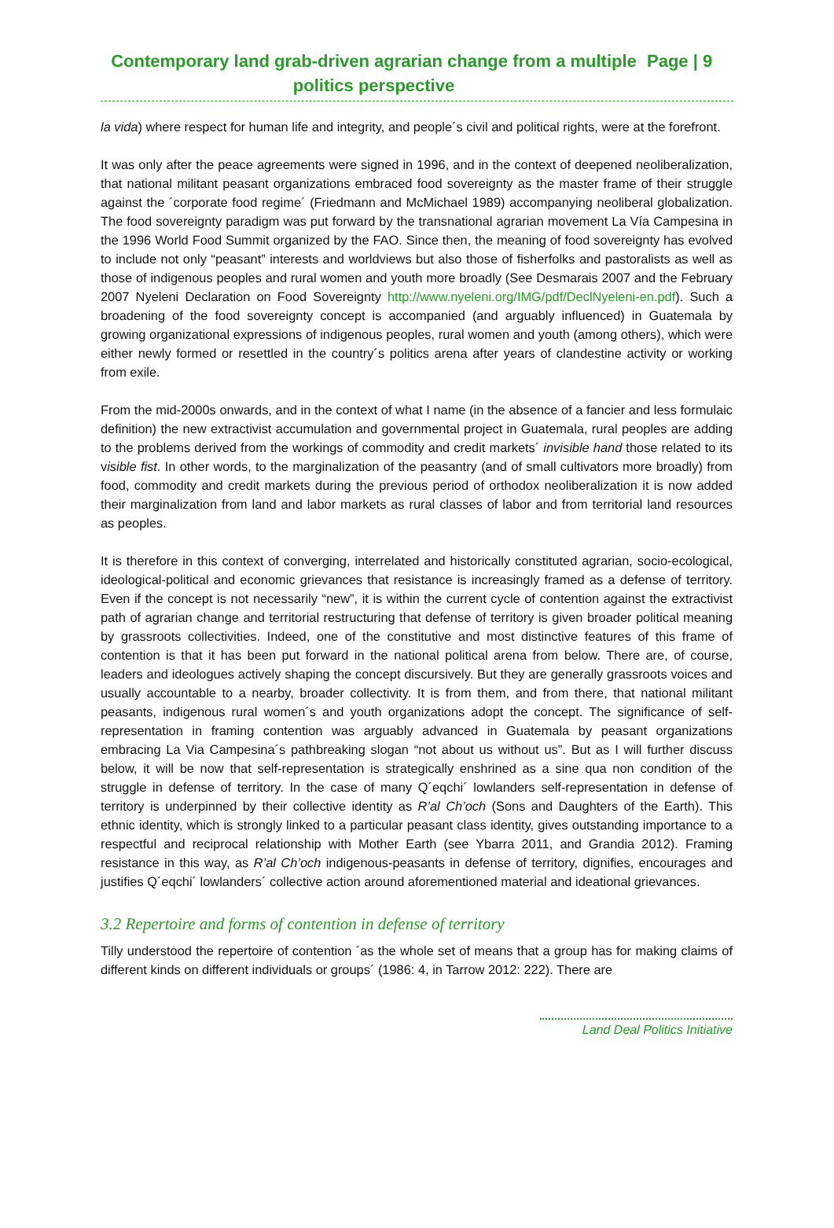Contemporary land grab-driven agrarian change from a multiple politics perspective
Page | 9
la vida) where respect for human life and integrity, and people´s civil and political rights, were at the forefront.
It was only after the peace agreements were signed in 1996, and in the context of deepened neoliberalization, that national militant peasant organizations embraced food sovereignty as the master frame of their struggle against the ´corporate food regime´ (Friedmann and McMichael 1989) accompanying neoliberal globalization. The food sovereignty paradigm was put forward by the transnational agrarian movement La Vía Campesina in the 1996 World Food Summit organized by the FAO. Since then, the meaning of food sovereignty has evolved to include not only “peasant” interests and worldviews but also those of fisherfolks and pastoralists as well as those of indigenous peoples and rural women and youth more broadly (See Desmarais 2007 and the February 2007 Nyeleni Declaration on Food Sovereignty http://www.nyeleni.org/IMG/pdf/DeclNyeleni-en.pdf). Such a broadening of the food sovereignty concept is accompanied (and arguably influenced) in Guatemala by growing organizational expressions of indigenous peoples, rural women and youth (among others), which were either newly formed or resettled in the country´s politics arena after years of clandestine activity or working from exile.
From the mid-2000s onwards, and in the context of what I name (in the absence of a fancier and less formulaic definition) the new extractivist accumulation and governmental project in Guatemala, rural peoples are adding to the problems derived from the workings of commodity and credit markets´ invisible hand those related to its visible fist. In other words, to the marginalization of the peasantry (and of small cultivators more broadly) from food, commodity and credit markets during the previous period of orthodox neoliberalization it is now added their marginalization from land and labor markets as rural classes of labor and from territorial land resources as peoples.
It is therefore in this context of converging, interrelated and historically constituted agrarian, socio-ecological, ideological-political and economic grievances that resistance is increasingly framed as a defense of territory. Even if the concept is not necessarily “new”, it is within the current cycle of contention against the extractivist path of agrarian change and territorial restructuring that defense of territory is given broader political meaning by grassroots collectivities. Indeed, one of the constitutive and most distinctive features of this frame of contention is that it has been put forward in the national political arena from below. There are, of course, leaders and ideologues actively shaping the concept discursively. But they are generally grassroots voices and usually accountable to a nearby, broader collectivity. It is from them, and from there, that national militant peasants, indigenous rural women´s and youth organizations adopt the concept. The significance of self-representation in framing contention was arguably advanced in Guatemala by peasant organizations embracing La Via Campesina´s pathbreaking slogan “not about us without us”. But as I will further discuss below, it will be now that self-representation is strategically enshrined as a sine qua non condition of the struggle in defense of territory. In the case of many Q´eqchi´ lowlanders self-representation in defense of territory is underpinned by their collective identity as R’al Ch’och (Sons and Daughters of the Earth). This ethnic identity, which is strongly linked to a particular peasant class identity, gives outstanding importance to a respectful and reciprocal relationship with Mother Earth (see Ybarra 2011, and Grandia 2012). Framing resistance in this way, as R’al Ch’och indigenous-peasants in defense of territory, dignifies, encourages and justifies Q´eqchi´ lowlanders´ collective action around aforementioned material and ideational grievances.
3.2 Repertoire and forms of contention in defense of territory
Tilly understood the repertoire of contention ´as the whole set of means that a group has for making claims of different kinds on different individuals or groups´ (1986: 4, in Tarrow 2012: 222). There are
Land Deal Politics Initiative